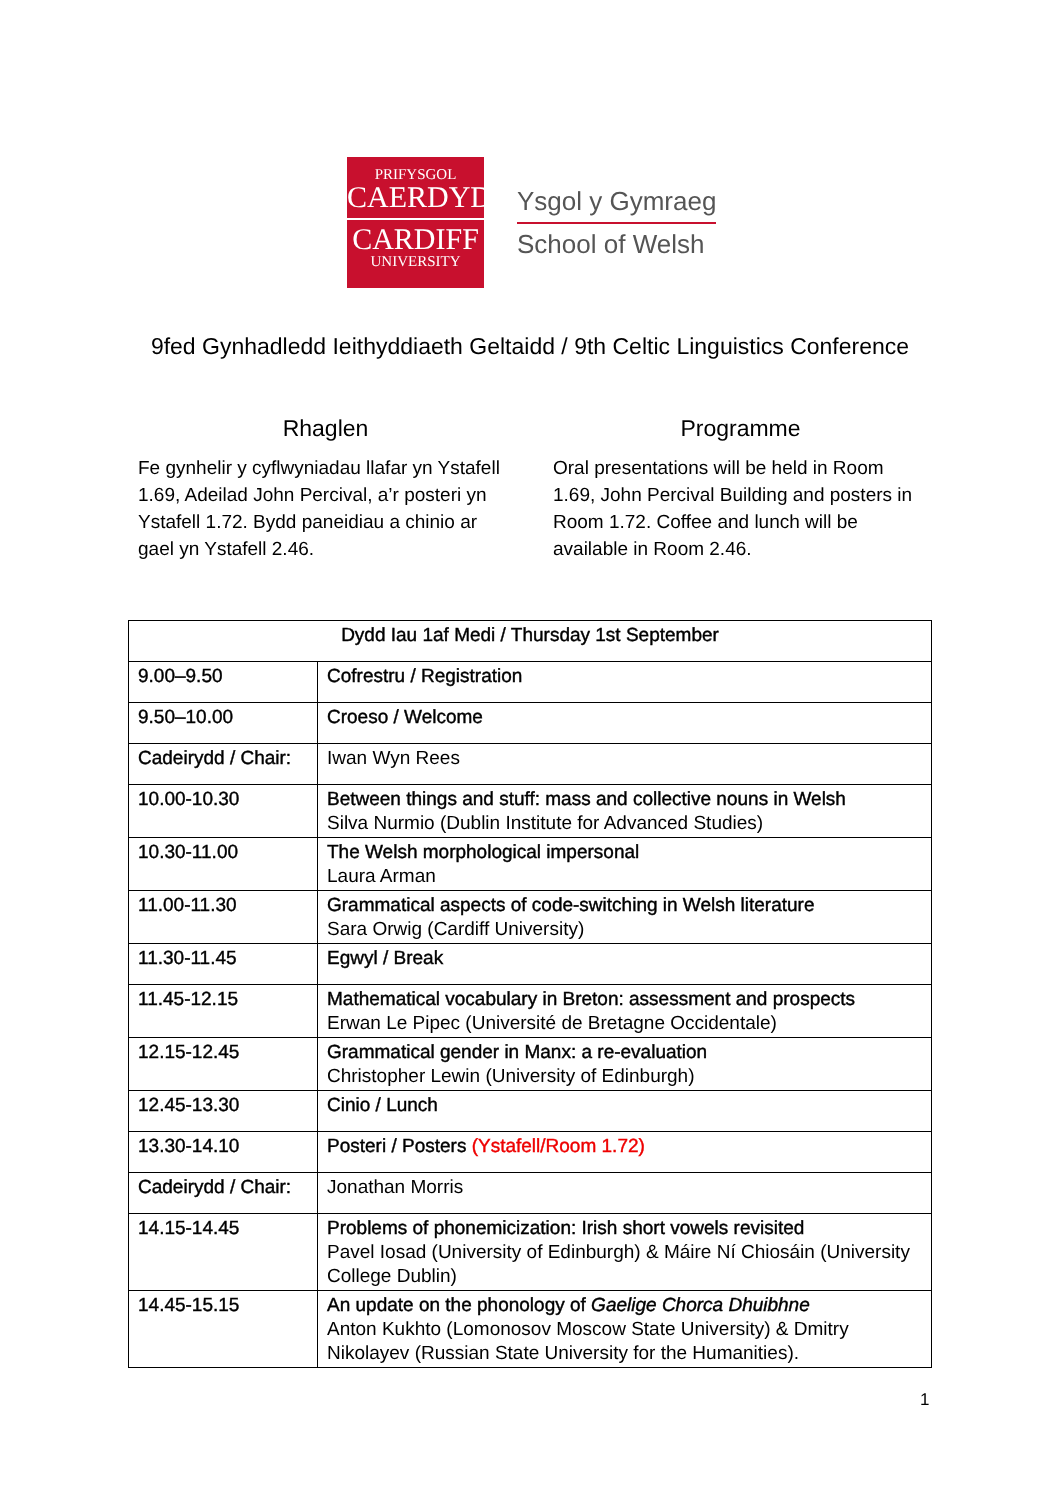PRIFYSGOL
CAERDYDD
CARDIFF
UNIVERSITY
Ysgol y Gymraeg
School of Welsh
9fed Gynhadledd Ieithyddiaeth Geltaidd / 9th Celtic Linguistics Conference
Rhaglen
Fe gynhelir y cyflwyniadau llafar yn Ystafell 1.69, Adeilad John Percival, a’r posteri yn Ystafell 1.72. Bydd paneidiau a chinio ar gael yn Ystafell 2.46.
Programme
Oral presentations will be held in Room 1.69, John Percival Building and posters in Room 1.72. Coffee and lunch will be available in Room 2.46.
| Dydd Iau 1af Medi / Thursday 1st September | |
| --- | --- |
| 9.00–9.50 | Cofrestru / Registration |
| 9.50–10.00 | Croeso / Welcome |
| Cadeirydd / Chair: | Iwan Wyn Rees |
| 10.00-10.30 | Between things and stuff: mass and collective nouns in Welsh Silva Nurmio (Dublin Institute for Advanced Studies) |
| 10.30-11.00 | The Welsh morphological impersonal Laura Arman |
| 11.00-11.30 | Grammatical aspects of code-switching in Welsh literature Sara Orwig (Cardiff University) |
| 11.30-11.45 | Egwyl / Break |
| 11.45-12.15 | Mathematical vocabulary in Breton: assessment and prospects Erwan Le Pipec (Université de Bretagne Occidentale) |
| 12.15-12.45 | Grammatical gender in Manx: a re-evaluation Christopher Lewin (University of Edinburgh) |
| 12.45-13.30 | Cinio / Lunch |
| 13.30-14.10 | Posteri / Posters (Ystafell/Room 1.72) |
| Cadeirydd / Chair: | Jonathan Morris |
| 14.15-14.45 | Problems of phonemicization: Irish short vowels revisited Pavel Iosad (University of Edinburgh) & Máire Ní Chiosáin (University College Dublin) |
| 14.45-15.15 | An update on the phonology of Gaelige Chorca Dhuibhne Anton Kukhto (Lomonosov Moscow State University) & Dmitry Nikolayev (Russian State University for the Humanities). |
1